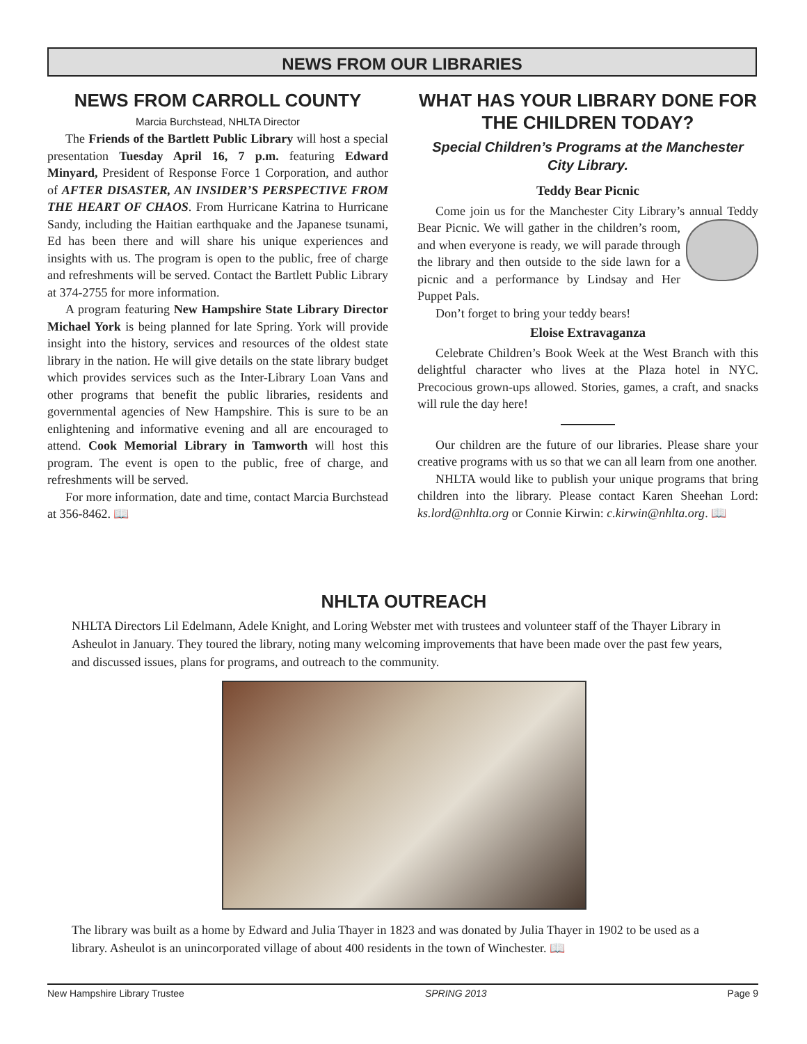NEWS FROM OUR LIBRARIES
NEWS FROM CARROLL COUNTY
Marcia Burchstead, NHLTA Director
The Friends of the Bartlett Public Library will host a special presentation Tuesday April 16, 7 p.m. featuring Edward Minyard, President of Response Force 1 Corporation, and author of AFTER DISASTER, AN INSIDER’S PERSPECTIVE FROM THE HEART OF CHAOS. From Hurricane Katrina to Hurricane Sandy, including the Haitian earthquake and the Japanese tsunami, Ed has been there and will share his unique experiences and insights with us. The program is open to the public, free of charge and refreshments will be served. Contact the Bartlett Public Library at 374-2755 for more information.
A program featuring New Hampshire State Library Director Michael York is being planned for late Spring. York will provide insight into the history, services and resources of the oldest state library in the nation. He will give details on the state library budget which provides services such as the Inter-Library Loan Vans and other programs that benefit the public libraries, residents and governmental agencies of New Hampshire. This is sure to be an enlightening and informative evening and all are encouraged to attend. Cook Memorial Library in Tamworth will host this program. The event is open to the public, free of charge, and refreshments will be served.
For more information, date and time, contact Marcia Burchstead at 356-8462. 📖
WHAT HAS YOUR LIBRARY DONE FOR THE CHILDREN TODAY?
Special Children’s Programs at the Manchester City Library.
Teddy Bear Picnic
Come join us for the Manchester City Library’s annual Teddy Bear Picnic. We will gather in the children’s room, and when everyone is ready, we will parade through the library and then outside to the side lawn for a picnic and a performance by Lindsay and Her Puppet Pals.
Don’t forget to bring your teddy bears!
Eloise Extravaganza
Celebrate Children’s Book Week at the West Branch with this delightful character who lives at the Plaza hotel in NYC. Precocious grown-ups allowed. Stories, games, a craft, and snacks will rule the day here!
Our children are the future of our libraries. Please share your creative programs with us so that we can all learn from one another.
NHLTA would like to publish your unique programs that bring children into the library. Please contact Karen Sheehan Lord: ks.lord@nhlta.org or Connie Kirwin: c.kirwin@nhlta.org. 📖
NHLTA OUTREACH
NHLTA Directors Lil Edelmann, Adele Knight, and Loring Webster met with trustees and volunteer staff of the Thayer Library in Asheulot in January. They toured the library, noting many welcoming improvements that have been made over the past few years, and discussed issues, plans for programs, and outreach to the community.
The library was built as a home by Edward and Julia Thayer in 1823 and was donated by Julia Thayer in 1902 to be used as a library. Asheulot is an unincorporated village of about 400 residents in the town of Winchester. 📖
New Hampshire Library Trustee SPRING 2013 Page 9